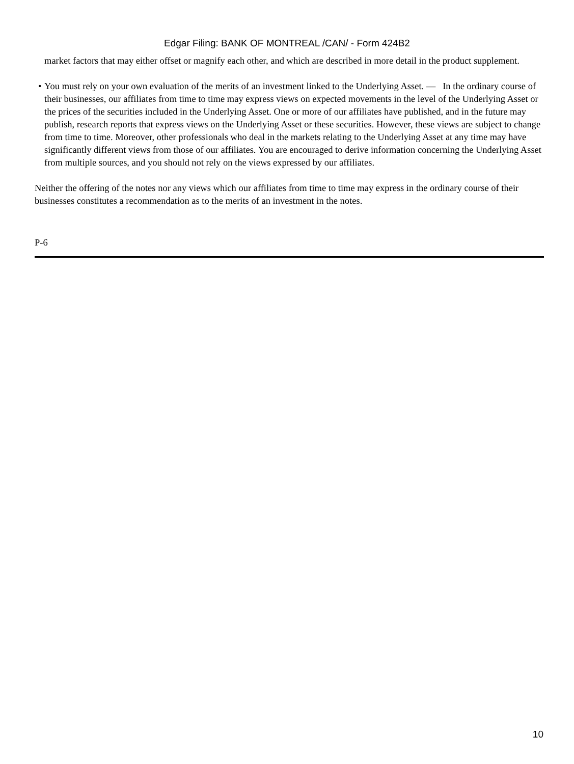Edgar Filing: BANK OF MONTREAL /CAN/ - Form 424B2
market factors that may either offset or magnify each other, and which are described in more detail in the product supplement.
• You must rely on your own evaluation of the merits of an investment linked to the Underlying Asset. — In the ordinary course of their businesses, our affiliates from time to time may express views on expected movements in the level of the Underlying Asset or the prices of the securities included in the Underlying Asset. One or more of our affiliates have published, and in the future may publish, research reports that express views on the Underlying Asset or these securities. However, these views are subject to change from time to time. Moreover, other professionals who deal in the markets relating to the Underlying Asset at any time may have significantly different views from those of our affiliates. You are encouraged to derive information concerning the Underlying Asset from multiple sources, and you should not rely on the views expressed by our affiliates.
Neither the offering of the notes nor any views which our affiliates from time to time may express in the ordinary course of their businesses constitutes a recommendation as to the merits of an investment in the notes.
P-6
10